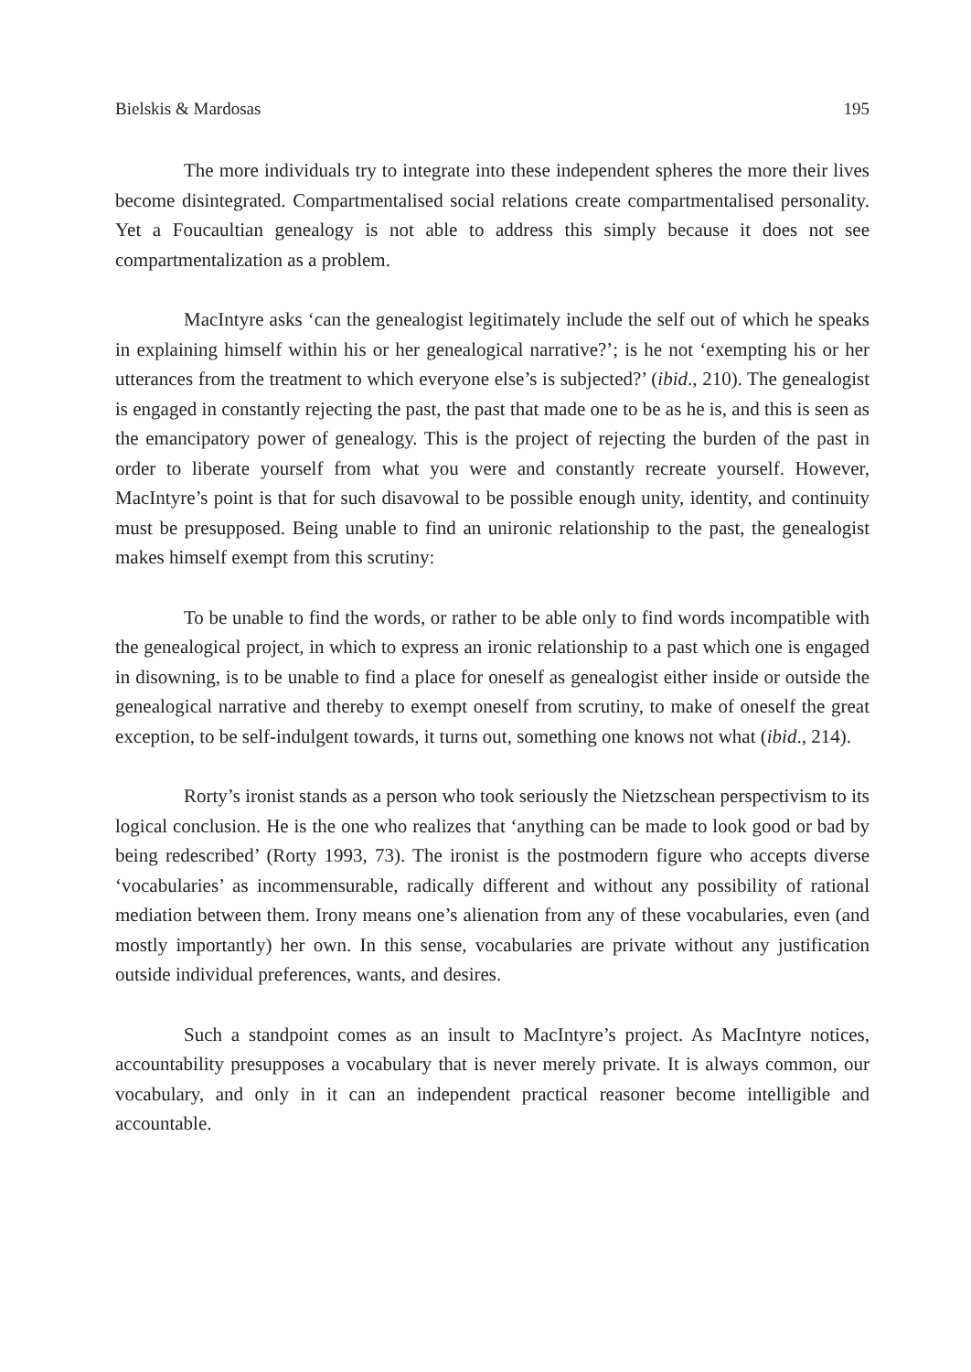Bielskis & Mardosas 195
The more individuals try to integrate into these independent spheres the more their lives become disintegrated. Compartmentalised social relations create compartmentalised personality. Yet a Foucaultian genealogy is not able to address this simply because it does not see compartmentalization as a problem.
MacIntyre asks ‘can the genealogist legitimately include the self out of which he speaks in explaining himself within his or her genealogical narrative?’; is he not ‘exempting his or her utterances from the treatment to which everyone else’s is subjected?’ (ibid., 210). The genealogist is engaged in constantly rejecting the past, the past that made one to be as he is, and this is seen as the emancipatory power of genealogy. This is the project of rejecting the burden of the past in order to liberate yourself from what you were and constantly recreate yourself. However, MacIntyre’s point is that for such disavowal to be possible enough unity, identity, and continuity must be presupposed. Being unable to find an unironic relationship to the past, the genealogist makes himself exempt from this scrutiny:
To be unable to find the words, or rather to be able only to find words incompatible with the genealogical project, in which to express an ironic relationship to a past which one is engaged in disowning, is to be unable to find a place for oneself as genealogist either inside or outside the genealogical narrative and thereby to exempt oneself from scrutiny, to make of oneself the great exception, to be self-indulgent towards, it turns out, something one knows not what (ibid., 214).
Rorty’s ironist stands as a person who took seriously the Nietzschean perspectivism to its logical conclusion. He is the one who realizes that ‘anything can be made to look good or bad by being redescribed’ (Rorty 1993, 73). The ironist is the postmodern figure who accepts diverse ‘vocabularies’ as incommensurable, radically different and without any possibility of rational mediation between them. Irony means one’s alienation from any of these vocabularies, even (and mostly importantly) her own. In this sense, vocabularies are private without any justification outside individual preferences, wants, and desires.
Such a standpoint comes as an insult to MacIntyre’s project. As MacIntyre notices, accountability presupposes a vocabulary that is never merely private. It is always common, our vocabulary, and only in it can an independent practical reasoner become intelligible and accountable.